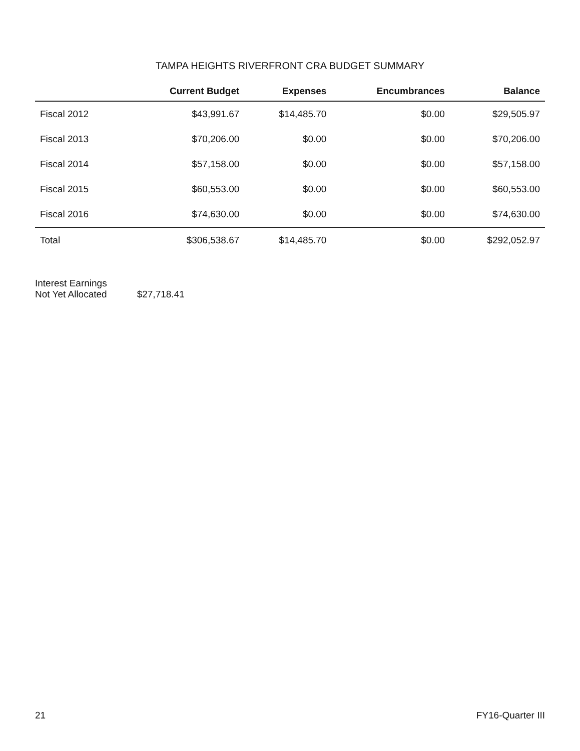TAMPA HEIGHTS RIVERFRONT CRA BUDGET SUMMARY
| | Current Budget | Expenses | Encumbrances | Balance |
| --- | --- | --- | --- | --- |
| Fiscal 2012 | $43,991.67 | $14,485.70 | $0.00 | $29,505.97 |
| Fiscal 2013 | $70,206.00 | $0.00 | $0.00 | $70,206.00 |
| Fiscal 2014 | $57,158.00 | $0.00 | $0.00 | $57,158.00 |
| Fiscal 2015 | $60,553.00 | $0.00 | $0.00 | $60,553.00 |
| Fiscal 2016 | $74,630.00 | $0.00 | $0.00 | $74,630.00 |
| Total | $306,538.67 | $14,485.70 | $0.00 | $292,052.97 |
Interest Earnings
Not Yet Allocated
$27,718.41
21 FY16-Quarter III